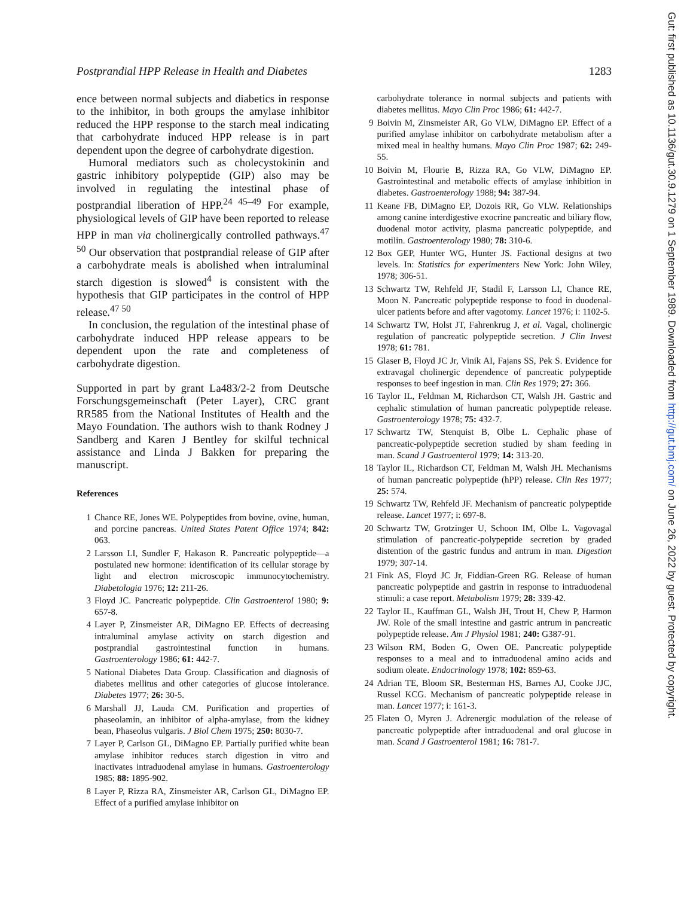Postprandial HPP Release in Health and Diabetes 1283
ence between normal subjects and diabetics in response to the inhibitor, in both groups the amylase inhibitor reduced the HPP response to the starch meal indicating that carbohydrate induced HPP release is in part dependent upon the degree of carbohydrate digestion.
Humoral mediators such as cholecystokinin and gastric inhibitory polypeptide (GIP) also may be involved in regulating the intestinal phase of postprandial liberation of HPP.<sup>24 45–49</sup> For example, physiological levels of GIP have been reported to release HPP in man via cholinergically controlled pathways.<sup>47 50</sup> Our observation that postprandial release of GIP after a carbohydrate meals is abolished when intraluminal starch digestion is slowed<sup>4</sup> is consistent with the hypothesis that GIP participates in the control of HPP release.<sup>47 50</sup>
In conclusion, the regulation of the intestinal phase of carbohydrate induced HPP release appears to be dependent upon the rate and completeness of carbohydrate digestion.
Supported in part by grant La483/2-2 from Deutsche Forschungsgemeinschaft (Peter Layer), CRC grant RR585 from the National Institutes of Health and the Mayo Foundation. The authors wish to thank Rodney J Sandberg and Karen J Bentley for skilful technical assistance and Linda J Bakken for preparing the manuscript.
References
1 Chance RE, Jones WE. Polypeptides from bovine, ovine, human, and porcine pancreas. United States Patent Office 1974; 842: 063.
2 Larsson LI, Sundler F, Hakason R. Pancreatic polypeptide—a postulated new hormone: identification of its cellular storage by light and electron microscopic immunocytochemistry. Diabetologia 1976; 12: 211-26.
3 Floyd JC. Pancreatic polypeptide. Clin Gastroenterol 1980; 9: 657-8.
4 Layer P, Zinsmeister AR, DiMagno EP. Effects of decreasing intraluminal amylase activity on starch digestion and postprandial gastrointestinal function in humans. Gastroenterology 1986; 61: 442-7.
5 National Diabetes Data Group. Classification and diagnosis of diabetes mellitus and other categories of glucose intolerance. Diabetes 1977; 26: 30-5.
6 Marshall JJ, Lauda CM. Purification and properties of phaseolamin, an inhibitor of alpha-amylase, from the kidney bean, Phaseolus vulgaris. J Biol Chem 1975; 250: 8030-7.
7 Layer P, Carlson GL, DiMagno EP. Partially purified white bean amylase inhibitor reduces starch digestion in vitro and inactivates intraduodenal amylase in humans. Gastroenterology 1985; 88: 1895-902.
8 Layer P, Rizza RA, Zinsmeister AR, Carlson GL, DiMagno EP. Effect of a purified amylase inhibitor on
carbohydrate tolerance in normal subjects and patients with diabetes mellitus. Mayo Clin Proc 1986; 61: 442-7.
9 Boivin M, Zinsmeister AR, Go VLW, DiMagno EP. Effect of a purified amylase inhibitor on carbohydrate metabolism after a mixed meal in healthy humans. Mayo Clin Proc 1987; 62: 249-55.
10 Boivin M, Flourie B, Rizza RA, Go VLW, DiMagno EP. Gastrointestinal and metabolic effects of amylase inhibition in diabetes. Gastroenterology 1988; 94: 387-94.
11 Keane FB, DiMagno EP, Dozois RR, Go VLW. Relationships among canine interdigestive exocrine pancreatic and biliary flow, duodenal motor activity, plasma pancreatic polypeptide, and motilin. Gastroenterology 1980; 78: 310-6.
12 Box GEP, Hunter WG, Hunter JS. Factional designs at two levels. In: Statistics for experimenters New York: John Wiley, 1978; 306-51.
13 Schwartz TW, Rehfeld JF, Stadil F, Larsson LI, Chance RE, Moon N. Pancreatic polypeptide response to food in duodenal-ulcer patients before and after vagotomy. Lancet 1976; i: 1102-5.
14 Schwartz TW, Holst JT, Fahrenkrug J, et al. Vagal, cholinergic regulation of pancreatic polypeptide secretion. J Clin Invest 1978; 61: 781.
15 Glaser B, Floyd JC Jr, Vinik AI, Fajans SS, Pek S. Evidence for extravagal cholinergic dependence of pancreatic polypeptide responses to beef ingestion in man. Clin Res 1979; 27: 366.
16 Taylor IL, Feldman M, Richardson CT, Walsh JH. Gastric and cephalic stimulation of human pancreatic polypeptide release. Gastroenterology 1978; 75: 432-7.
17 Schwartz TW, Stenquist B, Olbe L. Cephalic phase of pancreatic-polypeptide secretion studied by sham feeding in man. Scand J Gastroenterol 1979; 14: 313-20.
18 Taylor IL, Richardson CT, Feldman M, Walsh JH. Mechanisms of human pancreatic polypeptide (hPP) release. Clin Res 1977; 25: 574.
19 Schwartz TW, Rehfeld JF. Mechanism of pancreatic polypeptide release. Lancet 1977; i: 697-8.
20 Schwartz TW, Grotzinger U, Schoon IM, Olbe L. Vagovagal stimulation of pancreatic-polypeptide secretion by graded distention of the gastric fundus and antrum in man. Digestion 1979; 307-14.
21 Fink AS, Floyd JC Jr, Fiddian-Green RG. Release of human pancreatic polypeptide and gastrin in response to intraduodenal stimuli: a case report. Metabolism 1979; 28: 339-42.
22 Taylor IL, Kauffman GL, Walsh JH, Trout H, Chew P, Harmon JW. Role of the small intestine and gastric antrum in pancreatic polypeptide release. Am J Physiol 1981; 240: G387-91.
23 Wilson RM, Boden G, Owen OE. Pancreatic polypeptide responses to a meal and to intraduodenal amino acids and sodium oleate. Endocrinology 1978; 102: 859-63.
24 Adrian TE, Bloom SR, Besterman HS, Barnes AJ, Cooke JJC, Russel KCG. Mechanism of pancreatic polypeptide release in man. Lancet 1977; i: 161-3.
25 Flaten O, Myren J. Adrenergic modulation of the release of pancreatic polypeptide after intraduodenal and oral glucose in man. Scand J Gastroenterol 1981; 16: 781-7.
Gut: first published as 10.1136/gut.30.9.1279 on 1 September 1989. Downloaded from http://gut.bmj.com/ on June 26, 2022 by guest. Protected by copyright.